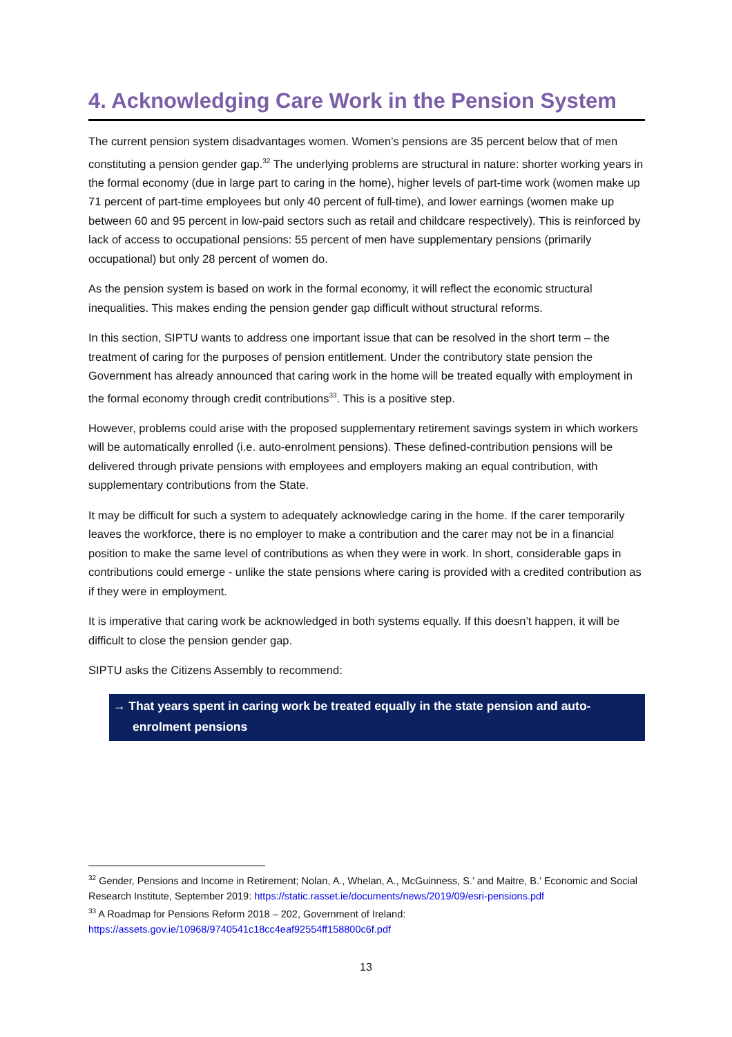4. Acknowledging Care Work in the Pension System
The current pension system disadvantages women. Women’s pensions are 35 percent below that of men constituting a pension gender gap.<sup>32</sup> The underlying problems are structural in nature: shorter working years in the formal economy (due in large part to caring in the home), higher levels of part-time work (women make up 71 percent of part-time employees but only 40 percent of full-time), and lower earnings (women make up between 60 and 95 percent in low-paid sectors such as retail and childcare respectively). This is reinforced by lack of access to occupational pensions: 55 percent of men have supplementary pensions (primarily occupational) but only 28 percent of women do.
As the pension system is based on work in the formal economy, it will reflect the economic structural inequalities. This makes ending the pension gender gap difficult without structural reforms.
In this section, SIPTU wants to address one important issue that can be resolved in the short term – the treatment of caring for the purposes of pension entitlement. Under the contributory state pension the Government has already announced that caring work in the home will be treated equally with employment in the formal economy through credit contributions<sup>33</sup>. This is a positive step.
However, problems could arise with the proposed supplementary retirement savings system in which workers will be automatically enrolled (i.e. auto-enrolment pensions). These defined-contribution pensions will be delivered through private pensions with employees and employers making an equal contribution, with supplementary contributions from the State.
It may be difficult for such a system to adequately acknowledge caring in the home. If the carer temporarily leaves the workforce, there is no employer to make a contribution and the carer may not be in a financial position to make the same level of contributions as when they were in work. In short, considerable gaps in contributions could emerge - unlike the state pensions where caring is provided with a credited contribution as if they were in employment.
It is imperative that caring work be acknowledged in both systems equally. If this doesn’t happen, it will be difficult to close the pension gender gap.
SIPTU asks the Citizens Assembly to recommend:
→ That years spent in caring work be treated equally in the state pension and auto-enrolment pensions
<sup>32</sup> Gender, Pensions and Income in Retirement; Nolan, A., Whelan, A., McGuinness, S.’ and Maitre, B.’ Economic and Social Research Institute, September 2019: https://static.rasset.ie/documents/news/2019/09/esri-pensions.pdf
<sup>33</sup> A Roadmap for Pensions Reform 2018 – 202, Government of Ireland:
https://assets.gov.ie/10968/9740541c18cc4eaf92554ff158800c6f.pdf
13